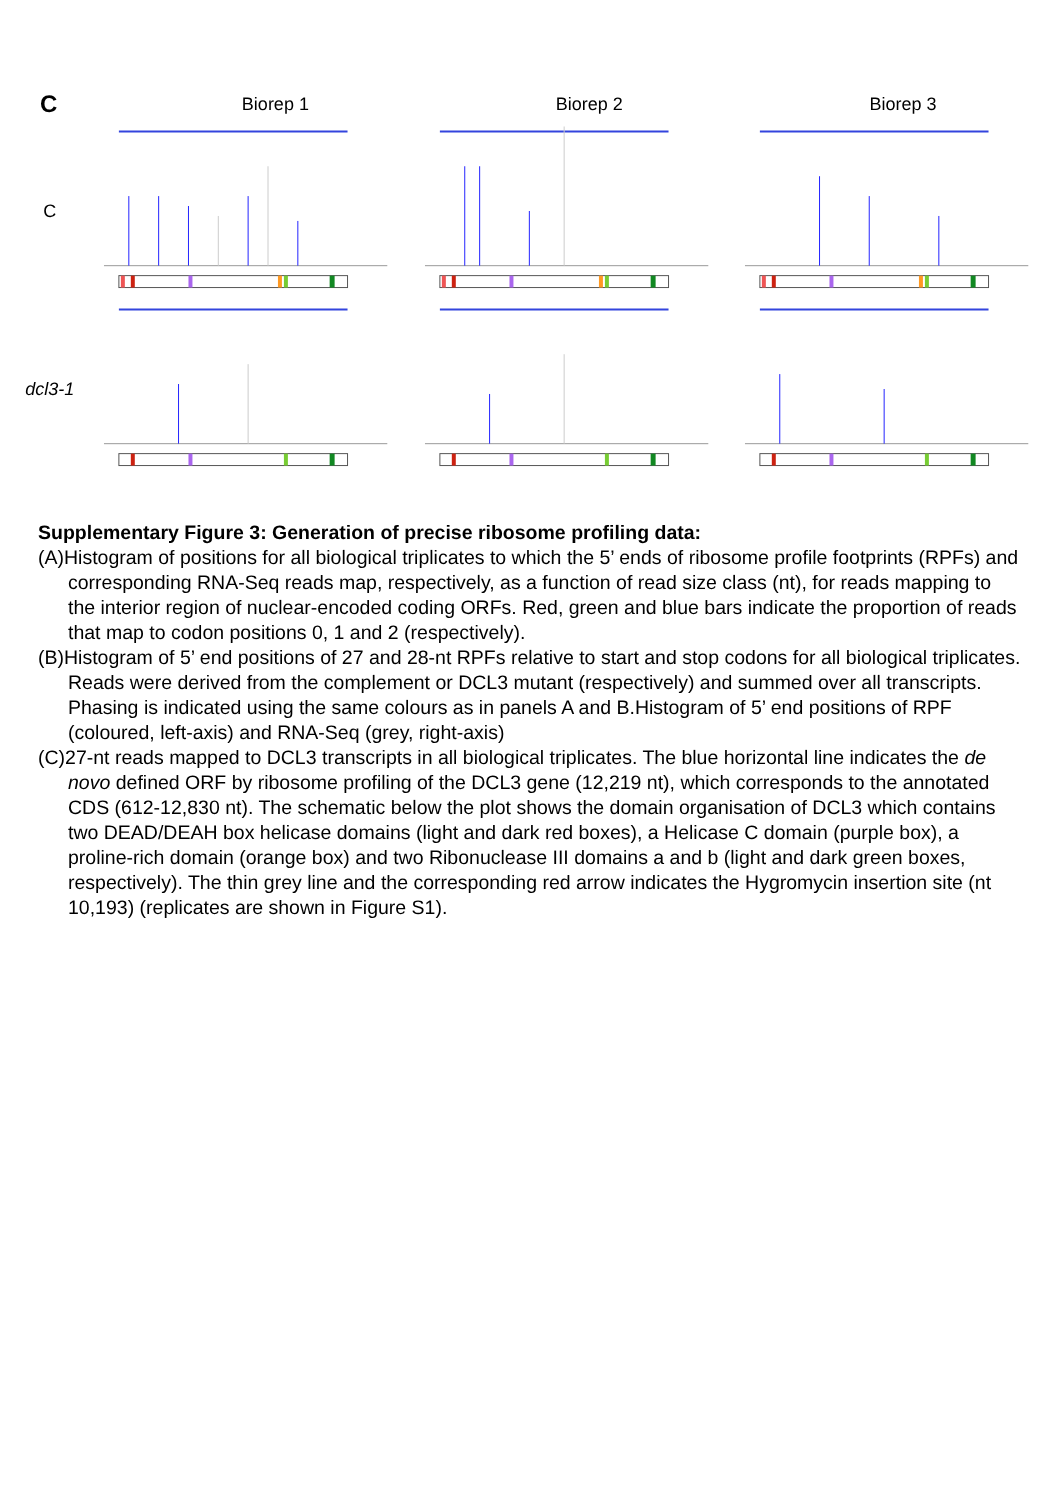C
Biorep 1 Biorep 2 Biorep 3
C
dcl3-1
Supplementary Figure 3: Generation of precise ribosome profiling data:
(A)Histogram of positions for all biological triplicates to which the 5’ ends of ribosome profile footprints (RPFs) and corresponding RNA-Seq reads map, respectively, as a function of read size class (nt), for reads mapping to the interior region of nuclear-encoded coding ORFs. Red, green and blue bars indicate the proportion of reads that map to codon positions 0, 1 and 2 (respectively).
(B)Histogram of 5’ end positions of 27 and 28-nt RPFs relative to start and stop codons for all biological triplicates. Reads were derived from the complement or DCL3 mutant (respectively) and summed over all transcripts. Phasing is indicated using the same colours as in panels A and B.Histogram of 5’ end positions of RPF (coloured, left-axis) and RNA-Seq (grey, right-axis)
(C)27-nt reads mapped to DCL3 transcripts in all biological triplicates. The blue horizontal line indicates the de novo defined ORF by ribosome profiling of the DCL3 gene (12,219 nt), which corresponds to the annotated CDS (612-12,830 nt). The schematic below the plot shows the domain organisation of DCL3 which contains two DEAD/DEAH box helicase domains (light and dark red boxes), a Helicase C domain (purple box), a proline-rich domain (orange box) and two Ribonuclease III domains a and b (light and dark green boxes, respectively). The thin grey line and the corresponding red arrow indicates the Hygromycin insertion site (nt 10,193) (replicates are shown in Figure S1).